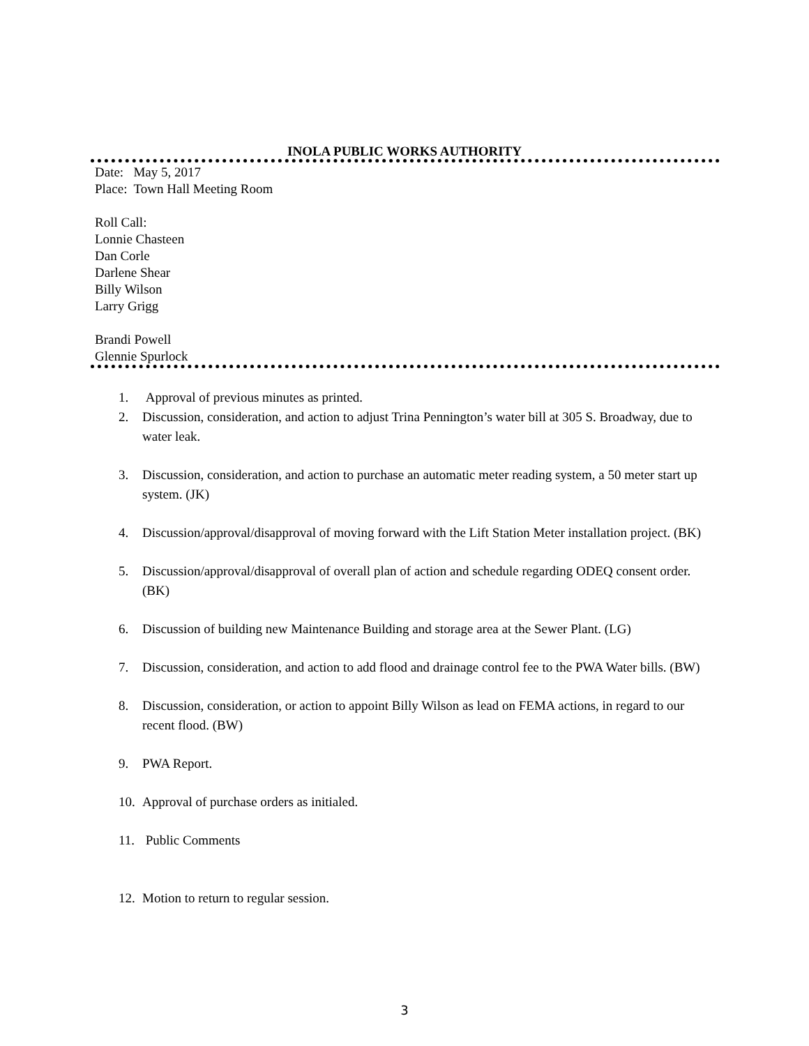INOLA PUBLIC WORKS AUTHORITY
Date: May 5, 2017
Place: Town Hall Meeting Room
Roll Call:
Lonnie Chasteen
Dan Corle
Darlene Shear
Billy Wilson
Larry Grigg
Brandi Powell
Glennie Spurlock
1. Approval of previous minutes as printed.
2. Discussion, consideration, and action to adjust Trina Pennington’s water bill at 305 S. Broadway, due to water leak.
3. Discussion, consideration, and action to purchase an automatic meter reading system, a 50 meter start up system. (JK)
4. Discussion/approval/disapproval of moving forward with the Lift Station Meter installation project. (BK)
5. Discussion/approval/disapproval of overall plan of action and schedule regarding ODEQ consent order. (BK)
6. Discussion of building new Maintenance Building and storage area at the Sewer Plant. (LG)
7. Discussion, consideration, and action to add flood and drainage control fee to the PWA Water bills. (BW)
8. Discussion, consideration, or action to appoint Billy Wilson as lead on FEMA actions, in regard to our recent flood. (BW)
9. PWA Report.
10. Approval of purchase orders as initialed.
11. Public Comments
12. Motion to return to regular session.
3